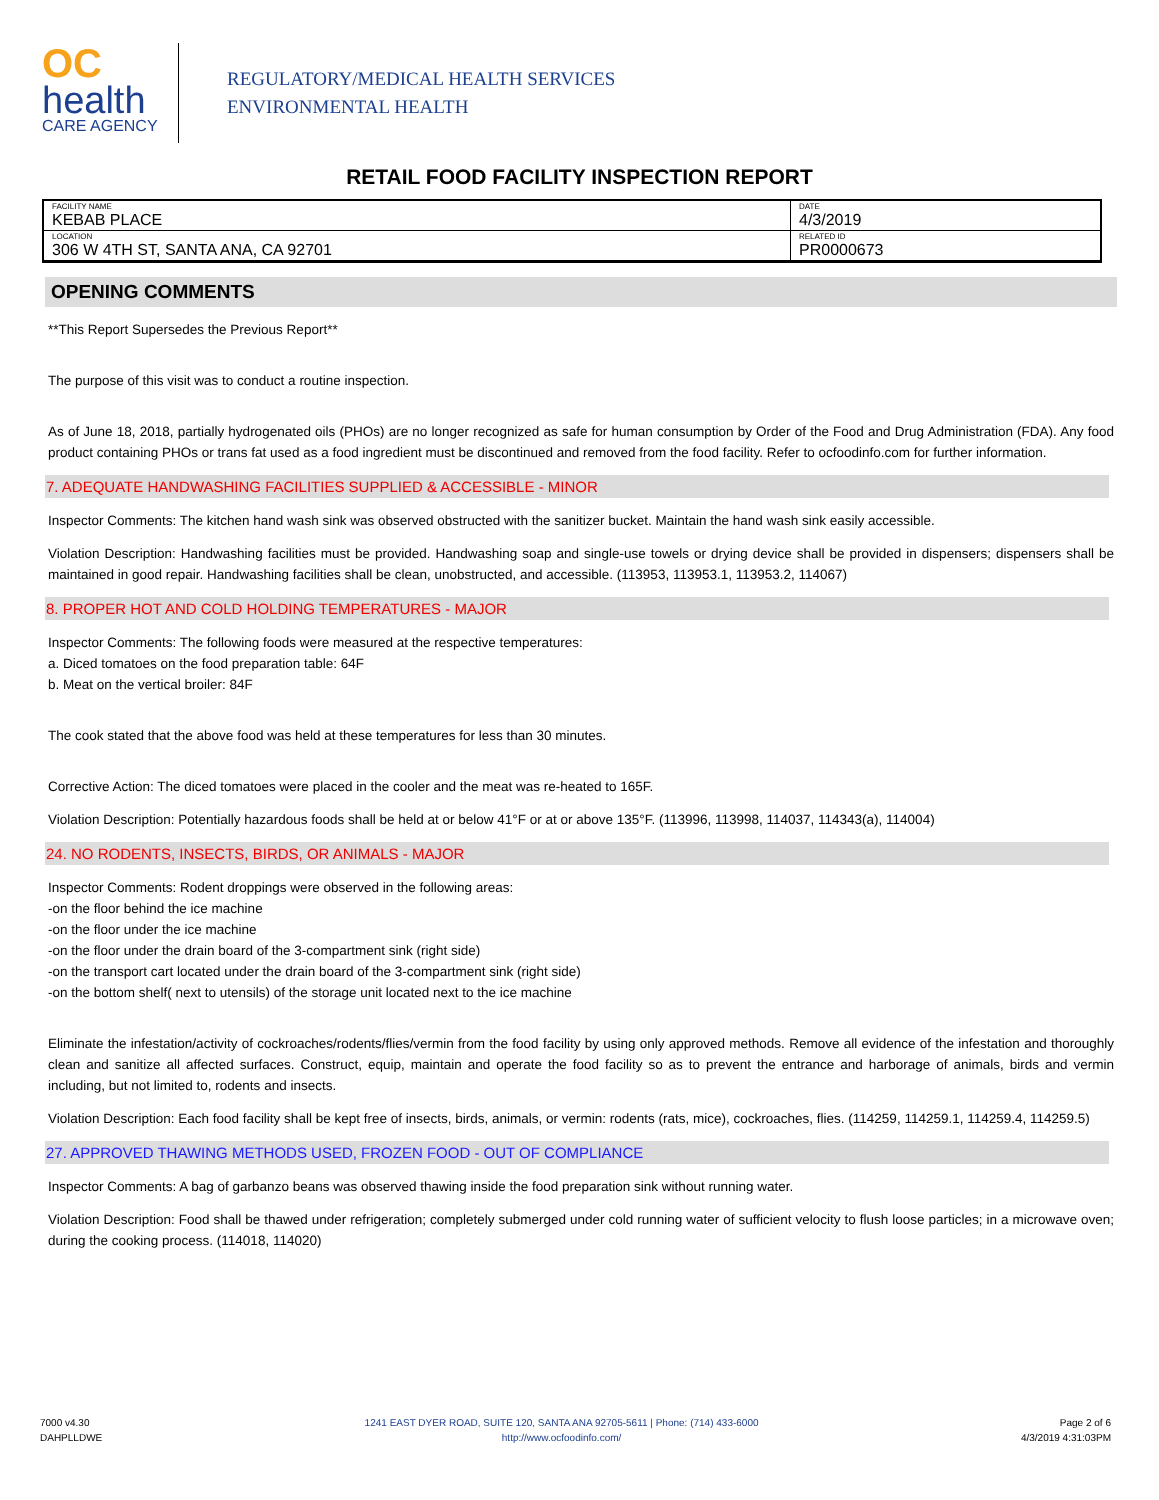OC
health
CARE AGENCY
REGULATORY/MEDICAL HEALTH SERVICES
ENVIRONMENTAL HEALTH
RETAIL FOOD FACILITY INSPECTION REPORT
| FACILITY NAME KEBAB PLACE | DATE 4/3/2019 |
| LOCATION 306 W 4TH ST, SANTA ANA, CA 92701 | RELATED ID PR0000673 |
OPENING COMMENTS
**This Report Supersedes the Previous Report**
The purpose of this visit was to conduct a routine inspection.
As of June 18, 2018, partially hydrogenated oils (PHOs) are no longer recognized as safe for human consumption by Order of the Food and Drug Administration (FDA). Any food product containing PHOs or trans fat used as a food ingredient must be discontinued and removed from the food facility. Refer to ocfoodinfo.com for further information.
7. ADEQUATE HANDWASHING FACILITIES SUPPLIED & ACCESSIBLE - MINOR
Inspector Comments: The kitchen hand wash sink was observed obstructed with the sanitizer bucket. Maintain the hand wash sink easily accessible.
Violation Description: Handwashing facilities must be provided. Handwashing soap and single-use towels or drying device shall be provided in dispensers; dispensers shall be maintained in good repair. Handwashing facilities shall be clean, unobstructed, and accessible. (113953, 113953.1, 113953.2, 114067)
8. PROPER HOT AND COLD HOLDING TEMPERATURES - MAJOR
Inspector Comments: The following foods were measured at the respective temperatures:
a. Diced tomatoes on the food preparation table: 64F
b. Meat on the vertical broiler: 84F
The cook stated that the above food was held at these temperatures for less than 30 minutes.
Corrective Action: The diced tomatoes were placed in the cooler and the meat was re-heated to 165F.
Violation Description: Potentially hazardous foods shall be held at or below 41°F or at or above 135°F. (113996, 113998, 114037, 114343(a), 114004)
24. NO RODENTS, INSECTS, BIRDS, OR ANIMALS - MAJOR
Inspector Comments: Rodent droppings were observed in the following areas:
-on the floor behind the ice machine
-on the floor under the ice machine
-on the floor under the drain board of the 3-compartment sink (right side)
-on the transport cart located under the drain board of the 3-compartment sink (right side)
-on the bottom shelf( next to utensils) of the storage unit located next to the ice machine
Eliminate the infestation/activity of cockroaches/rodents/flies/vermin from the food facility by using only approved methods. Remove all evidence of the infestation and thoroughly clean and sanitize all affected surfaces. Construct, equip, maintain and operate the food facility so as to prevent the entrance and harborage of animals, birds and vermin including, but not limited to, rodents and insects.
Violation Description: Each food facility shall be kept free of insects, birds, animals, or vermin: rodents (rats, mice), cockroaches, flies. (114259, 114259.1, 114259.4, 114259.5)
27. APPROVED THAWING METHODS USED, FROZEN FOOD - OUT OF COMPLIANCE
Inspector Comments: A bag of garbanzo beans was observed thawing inside the food preparation sink without running water.
Violation Description: Food shall be thawed under refrigeration; completely submerged under cold running water of sufficient velocity to flush loose particles; in a microwave oven; during the cooking process. (114018, 114020)
7000 v4.30
DAHPLLDWE
1241 EAST DYER ROAD, SUITE 120, SANTA ANA 92705-5611 | Phone: (714) 433-6000
http://www.ocfoodinfo.com/
Page 2 of 6
4/3/2019 4:31:03PM